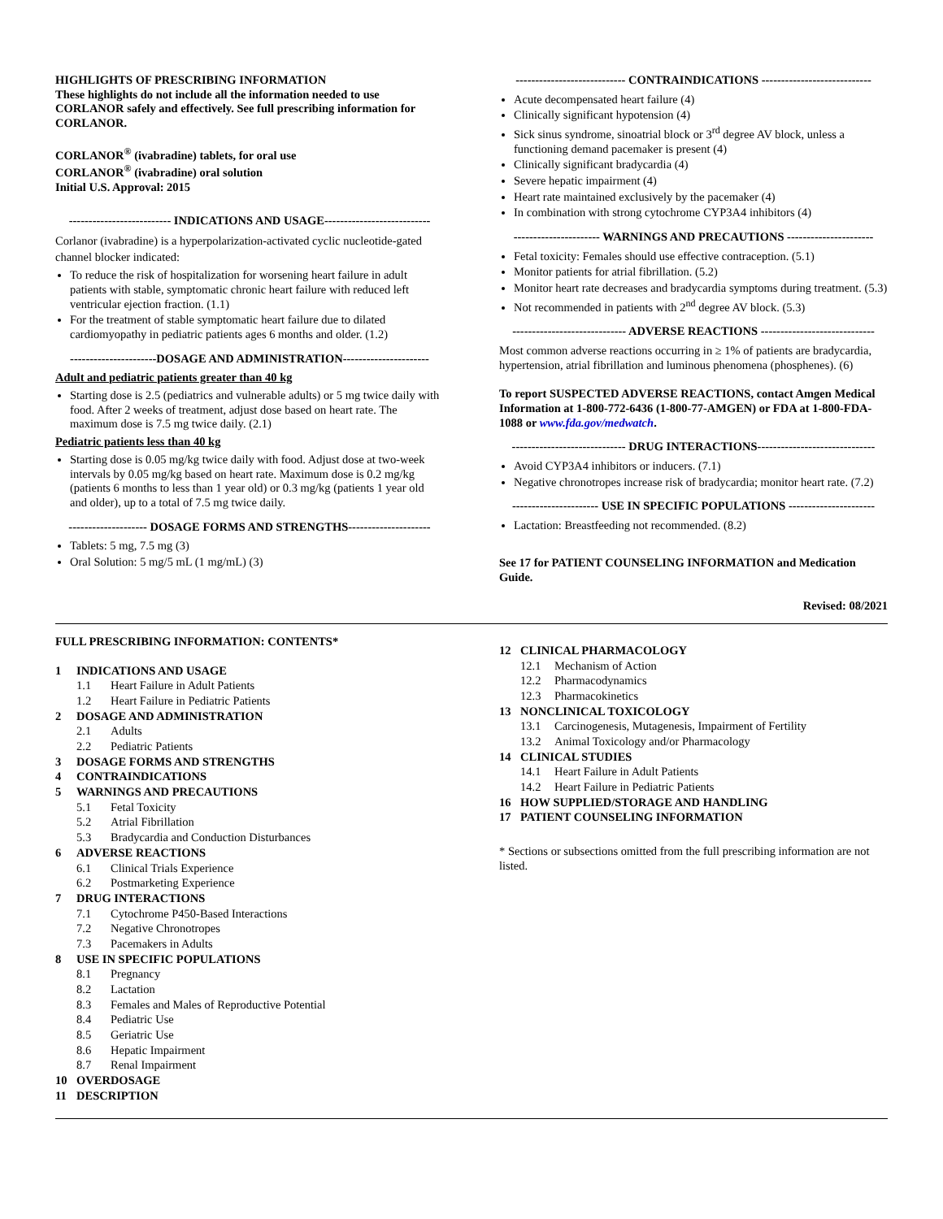HIGHLIGHTS OF PRESCRIBING INFORMATION
These highlights do not include all the information needed to use CORLANOR safely and effectively. See full prescribing information for CORLANOR.
CORLANOR<sup>®</sup> (ivabradine) tablets, for oral use
CORLANOR<sup>®</sup> (ivabradine) oral solution
Initial U.S. Approval: 2015
-------------------------- INDICATIONS AND USAGE---------------------------
Corlanor (ivabradine) is a hyperpolarization-activated cyclic nucleotide-gated channel blocker indicated:
To reduce the risk of hospitalization for worsening heart failure in adult patients with stable, symptomatic chronic heart failure with reduced left ventricular ejection fraction. (1.1)
For the treatment of stable symptomatic heart failure due to dilated cardiomyopathy in pediatric patients ages 6 months and older. (1.2)
----------------------DOSAGE AND ADMINISTRATION----------------------
Adult and pediatric patients greater than 40 kg
Starting dose is 2.5 (pediatrics and vulnerable adults) or 5 mg twice daily with food. After 2 weeks of treatment, adjust dose based on heart rate. The maximum dose is 7.5 mg twice daily. (2.1)
Pediatric patients less than 40 kg
Starting dose is 0.05 mg/kg twice daily with food. Adjust dose at two-week intervals by 0.05 mg/kg based on heart rate. Maximum dose is 0.2 mg/kg (patients 6 months to less than 1 year old) or 0.3 mg/kg (patients 1 year old and older), up to a total of 7.5 mg twice daily.
-------------------- DOSAGE FORMS AND STRENGTHS---------------------
Tablets: 5 mg, 7.5 mg (3)
Oral Solution: 5 mg/5 mL (1 mg/mL) (3)
---------------------------- CONTRAINDICATIONS ----------------------------
Acute decompensated heart failure (4)
Clinically significant hypotension (4)
Sick sinus syndrome, sinoatrial block or 3<sup>rd</sup> degree AV block, unless a functioning demand pacemaker is present (4)
Clinically significant bradycardia (4)
Severe hepatic impairment (4)
Heart rate maintained exclusively by the pacemaker (4)
In combination with strong cytochrome CYP3A4 inhibitors (4)
---------------------- WARNINGS AND PRECAUTIONS ----------------------
Fetal toxicity: Females should use effective contraception. (5.1)
Monitor patients for atrial fibrillation. (5.2)
Monitor heart rate decreases and bradycardia symptoms during treatment. (5.3)
Not recommended in patients with 2<sup>nd</sup> degree AV block. (5.3)
----------------------------- ADVERSE REACTIONS -----------------------------
Most common adverse reactions occurring in ≥ 1% of patients are bradycardia, hypertension, atrial fibrillation and luminous phenomena (phosphenes). (6)
To report SUSPECTED ADVERSE REACTIONS, contact Amgen Medical Information at 1-800-772-6436 (1-800-77-AMGEN) or FDA at 1-800-FDA-1088 or www.fda.gov/medwatch.
----------------------------- DRUG INTERACTIONS------------------------------
Avoid CYP3A4 inhibitors or inducers. (7.1)
Negative chronotropes increase risk of bradycardia; monitor heart rate. (7.2)
---------------------- USE IN SPECIFIC POPULATIONS ----------------------
Lactation: Breastfeeding not recommended. (8.2)
See 17 for PATIENT COUNSELING INFORMATION and Medication Guide.
Revised: 08/2021
FULL PRESCRIBING INFORMATION: CONTENTS*
1 INDICATIONS AND USAGE
1.1 Heart Failure in Adult Patients
1.2 Heart Failure in Pediatric Patients
2 DOSAGE AND ADMINISTRATION
2.1 Adults
2.2 Pediatric Patients
3 DOSAGE FORMS AND STRENGTHS
4 CONTRAINDICATIONS
5 WARNINGS AND PRECAUTIONS
5.1 Fetal Toxicity
5.2 Atrial Fibrillation
5.3 Bradycardia and Conduction Disturbances
6 ADVERSE REACTIONS
6.1 Clinical Trials Experience
6.2 Postmarketing Experience
7 DRUG INTERACTIONS
7.1 Cytochrome P450-Based Interactions
7.2 Negative Chronotropes
7.3 Pacemakers in Adults
8 USE IN SPECIFIC POPULATIONS
8.1 Pregnancy
8.2 Lactation
8.3 Females and Males of Reproductive Potential
8.4 Pediatric Use
8.5 Geriatric Use
8.6 Hepatic Impairment
8.7 Renal Impairment
10 OVERDOSAGE
11 DESCRIPTION
12 CLINICAL PHARMACOLOGY
12.1 Mechanism of Action
12.2 Pharmacodynamics
12.3 Pharmacokinetics
13 NONCLINICAL TOXICOLOGY
13.1 Carcinogenesis, Mutagenesis, Impairment of Fertility
13.2 Animal Toxicology and/or Pharmacology
14 CLINICAL STUDIES
14.1 Heart Failure in Adult Patients
14.2 Heart Failure in Pediatric Patients
16 HOW SUPPLIED/STORAGE AND HANDLING
17 PATIENT COUNSELING INFORMATION
* Sections or subsections omitted from the full prescribing information are not listed.